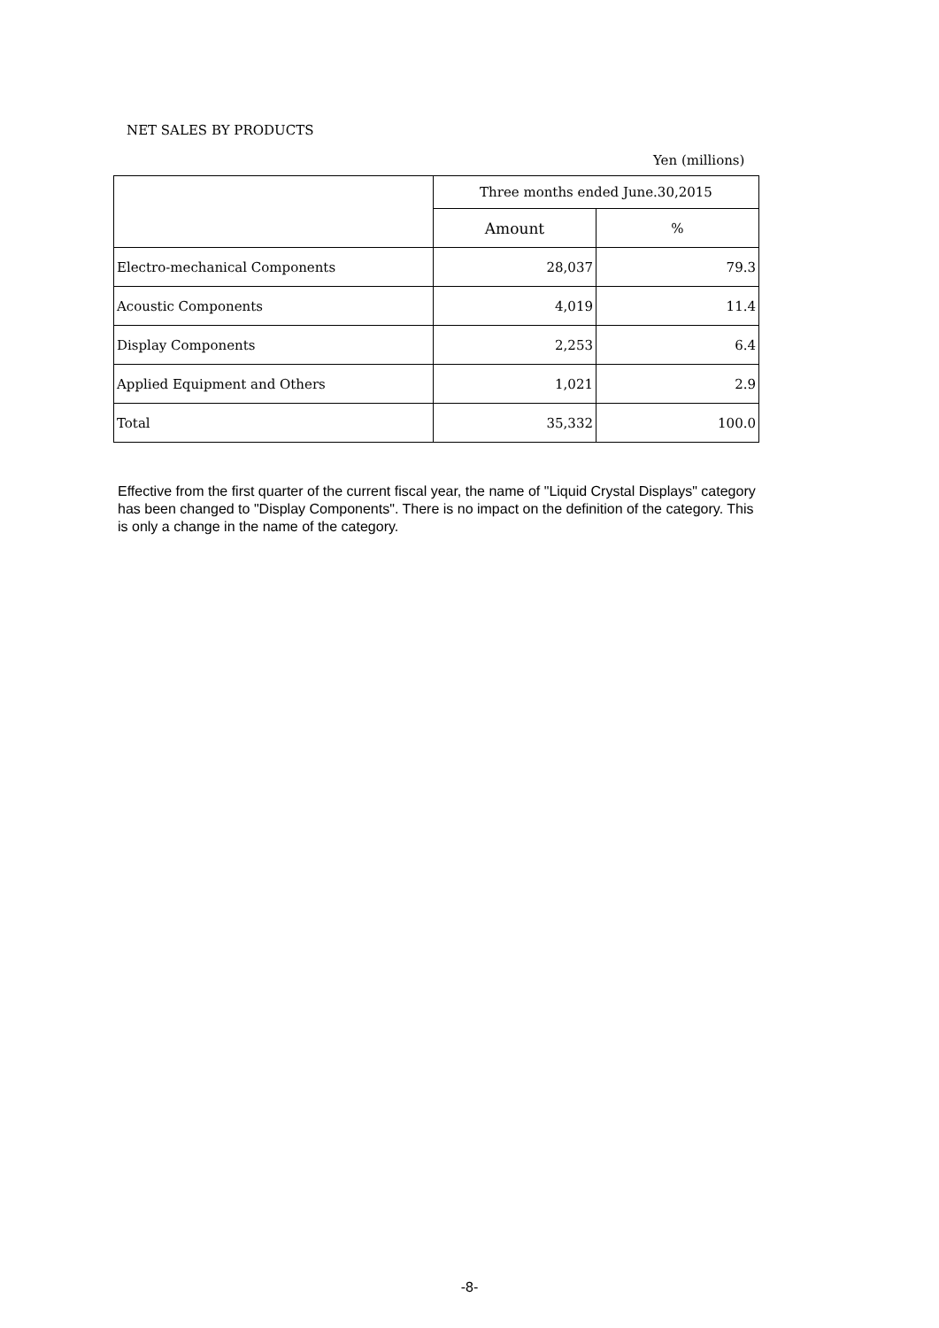NET SALES BY PRODUCTS
Yen (millions)
| | Three months ended June.30,2015 | |
| --- | --- | --- |
| | Amount | % |
| Electro-mechanical Components | 28,037 | 79.3 |
| Acoustic Components | 4,019 | 11.4 |
| Display Components | 2,253 | 6.4 |
| Applied Equipment and Others | 1,021 | 2.9 |
| Total | 35,332 | 100.0 |
Effective from the first quarter of the current fiscal year, the name of "Liquid Crystal Displays" category has been changed to "Display Components". There is no impact on the definition of the category. This is only a change in the name of the category.
-8-